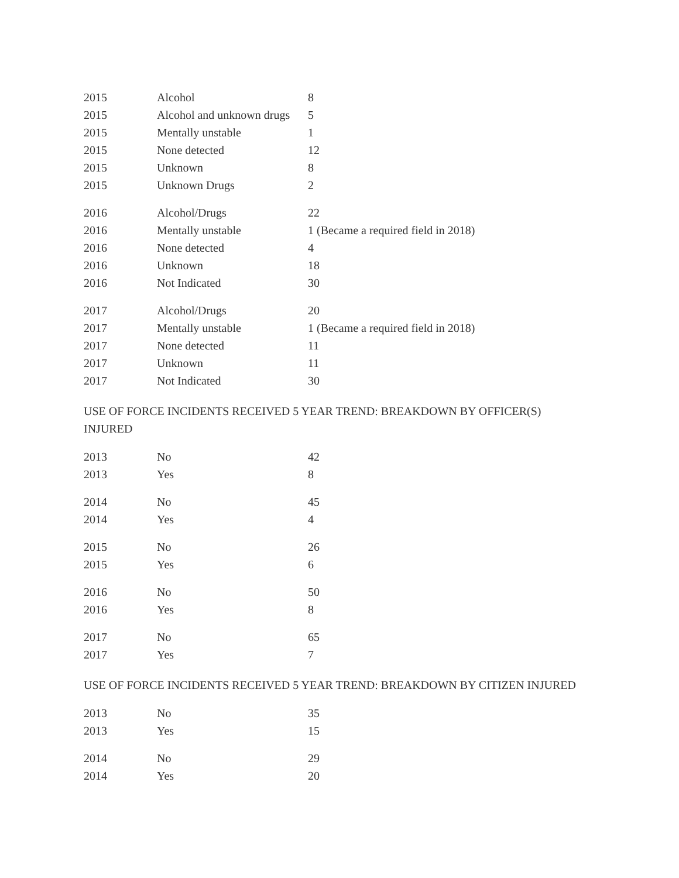| 2015 | Alcohol | 8 |
| 2015 | Alcohol and unknown drugs | 5 |
| 2015 | Mentally unstable | 1 |
| 2015 | None detected | 12 |
| 2015 | Unknown | 8 |
| 2015 | Unknown Drugs | 2 |
| 2016 | Alcohol/Drugs | 22 |
| 2016 | Mentally unstable | 1 (Became a required field in 2018) |
| 2016 | None detected | 4 |
| 2016 | Unknown | 18 |
| 2016 | Not Indicated | 30 |
| 2017 | Alcohol/Drugs | 20 |
| 2017 | Mentally unstable | 1 (Became a required field in 2018) |
| 2017 | None detected | 11 |
| 2017 | Unknown | 11 |
| 2017 | Not Indicated | 30 |
USE OF FORCE INCIDENTS RECEIVED 5 YEAR TREND: BREAKDOWN BY OFFICER(S) INJURED
| 2013 | No | 42 |
| 2013 | Yes | 8 |
| 2014 | No | 45 |
| 2014 | Yes | 4 |
| 2015 | No | 26 |
| 2015 | Yes | 6 |
| 2016 | No | 50 |
| 2016 | Yes | 8 |
| 2017 | No | 65 |
| 2017 | Yes | 7 |
USE OF FORCE INCIDENTS RECEIVED 5 YEAR TREND: BREAKDOWN BY CITIZEN INJURED
| 2013 | No | 35 |
| 2013 | Yes | 15 |
| 2014 | No | 29 |
| 2014 | Yes | 20 |